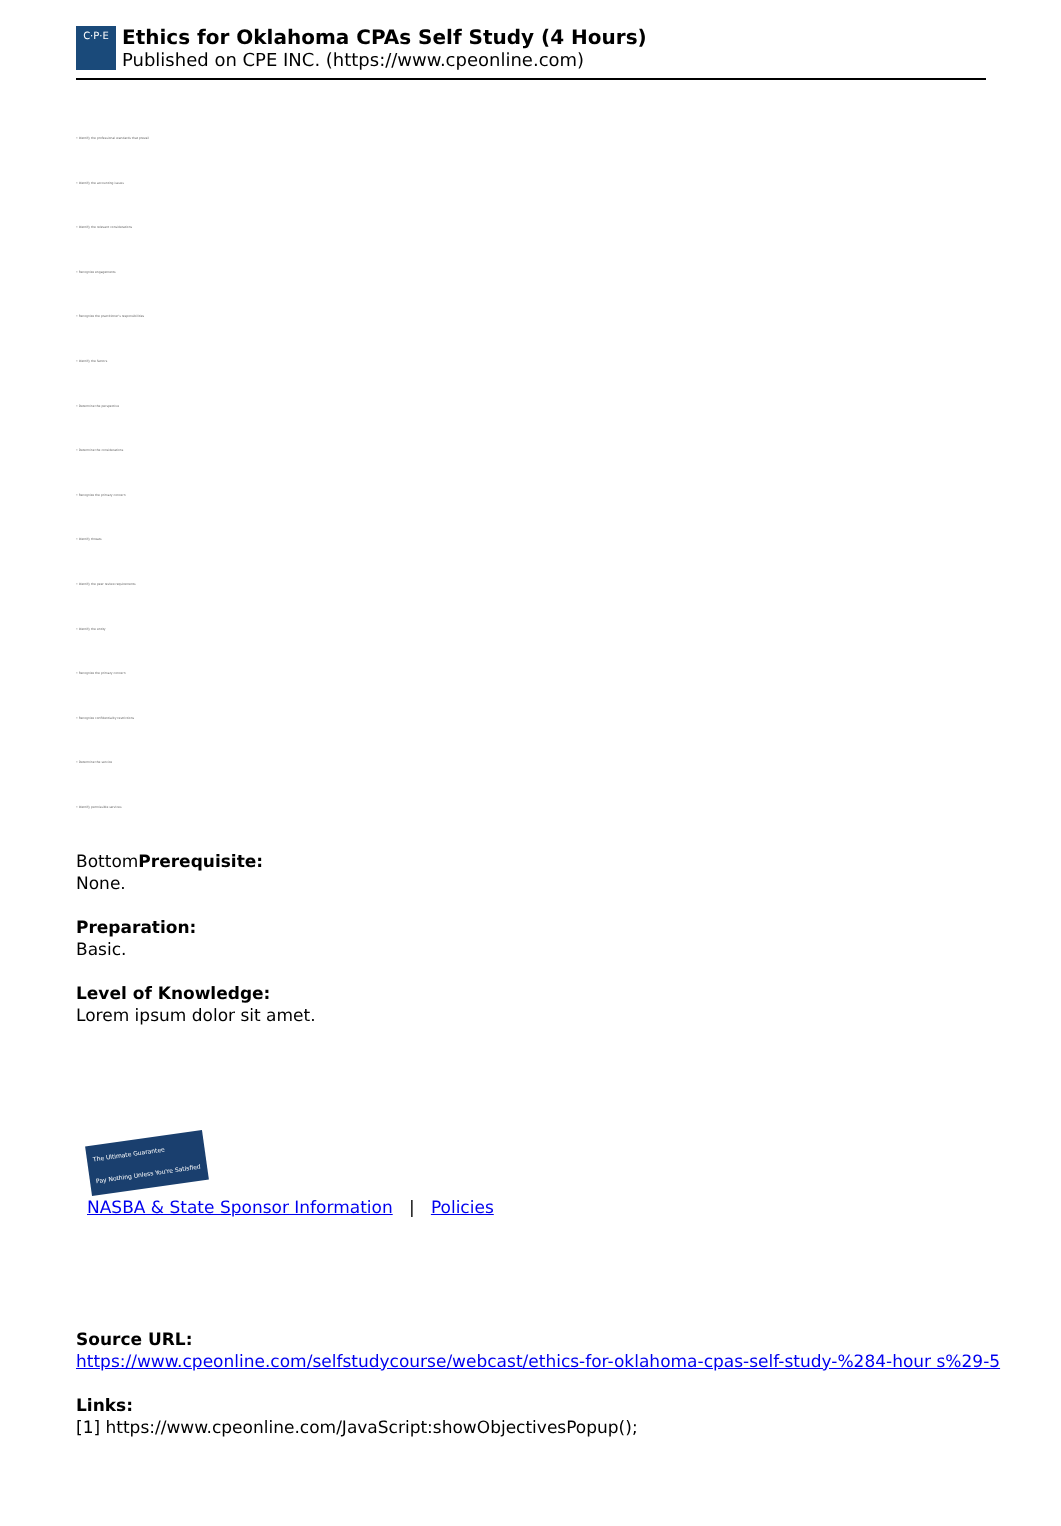C·P·E
Ethics for Oklahoma CPAs Self Study (4 Hours)
Published on CPE INC. (https://www.cpeonline.com)
• Identify the professional standards that prevail
• Identify the accounting issues
• Identify the relevant considerations
• Recognize engagements
• Recognize the practitioner's responsibilities
• Identify the factors
• Determine the perspective
• Determine the considerations
• Recognize the primary concern
• Identify threats
• Identify the peer review requirements
• Identify the entity
• Recognize the primary concern
• Recognize confidentiality restrictions
• Determine the service
• Identify permissible services
BottomPrerequisite:
None.
Preparation:
Basic.
Level of Knowledge:
Lorem ipsum dolor sit amet.
The Ultimate Guarantee
Pay Nothing Unless You're Satisfied
NASBA & State Sponsor Information | Policies
Source URL:
https://www.cpeonline.com/selfstudycourse/webcast/ethics-for-oklahoma-cpas-self-study-%284-hour s%29-5
Links:
[1] https://www.cpeonline.com/JavaScript:showObjectivesPopup();